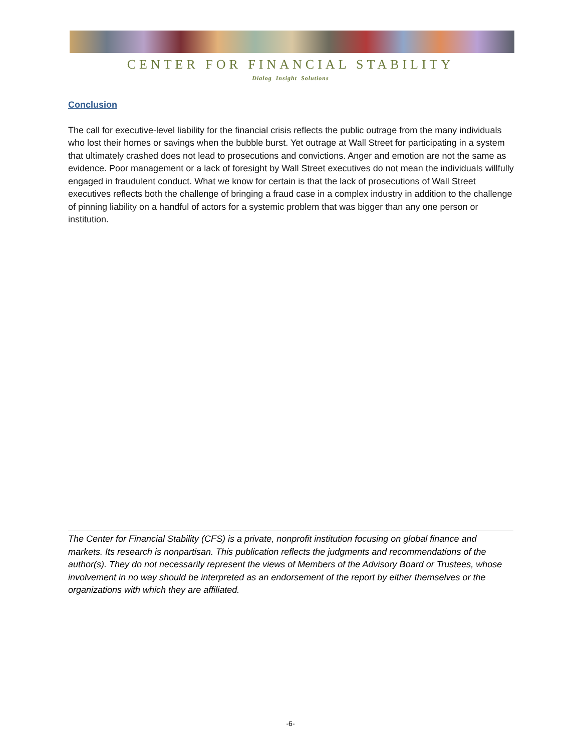CENTER FOR FINANCIAL STABILITY
Dialog Insight Solutions
Conclusion
The call for executive-level liability for the financial crisis reflects the public outrage from the many individuals who lost their homes or savings when the bubble burst. Yet outrage at Wall Street for participating in a system that ultimately crashed does not lead to prosecutions and convictions. Anger and emotion are not the same as evidence. Poor management or a lack of foresight by Wall Street executives do not mean the individuals willfully engaged in fraudulent conduct. What we know for certain is that the lack of prosecutions of Wall Street executives reflects both the challenge of bringing a fraud case in a complex industry in addition to the challenge of pinning liability on a handful of actors for a systemic problem that was bigger than any one person or institution.
The Center for Financial Stability (CFS) is a private, nonprofit institution focusing on global finance and markets. Its research is nonpartisan. This publication reflects the judgments and recommendations of the author(s). They do not necessarily represent the views of Members of the Advisory Board or Trustees, whose involvement in no way should be interpreted as an endorsement of the report by either themselves or the organizations with which they are affiliated.
-6-